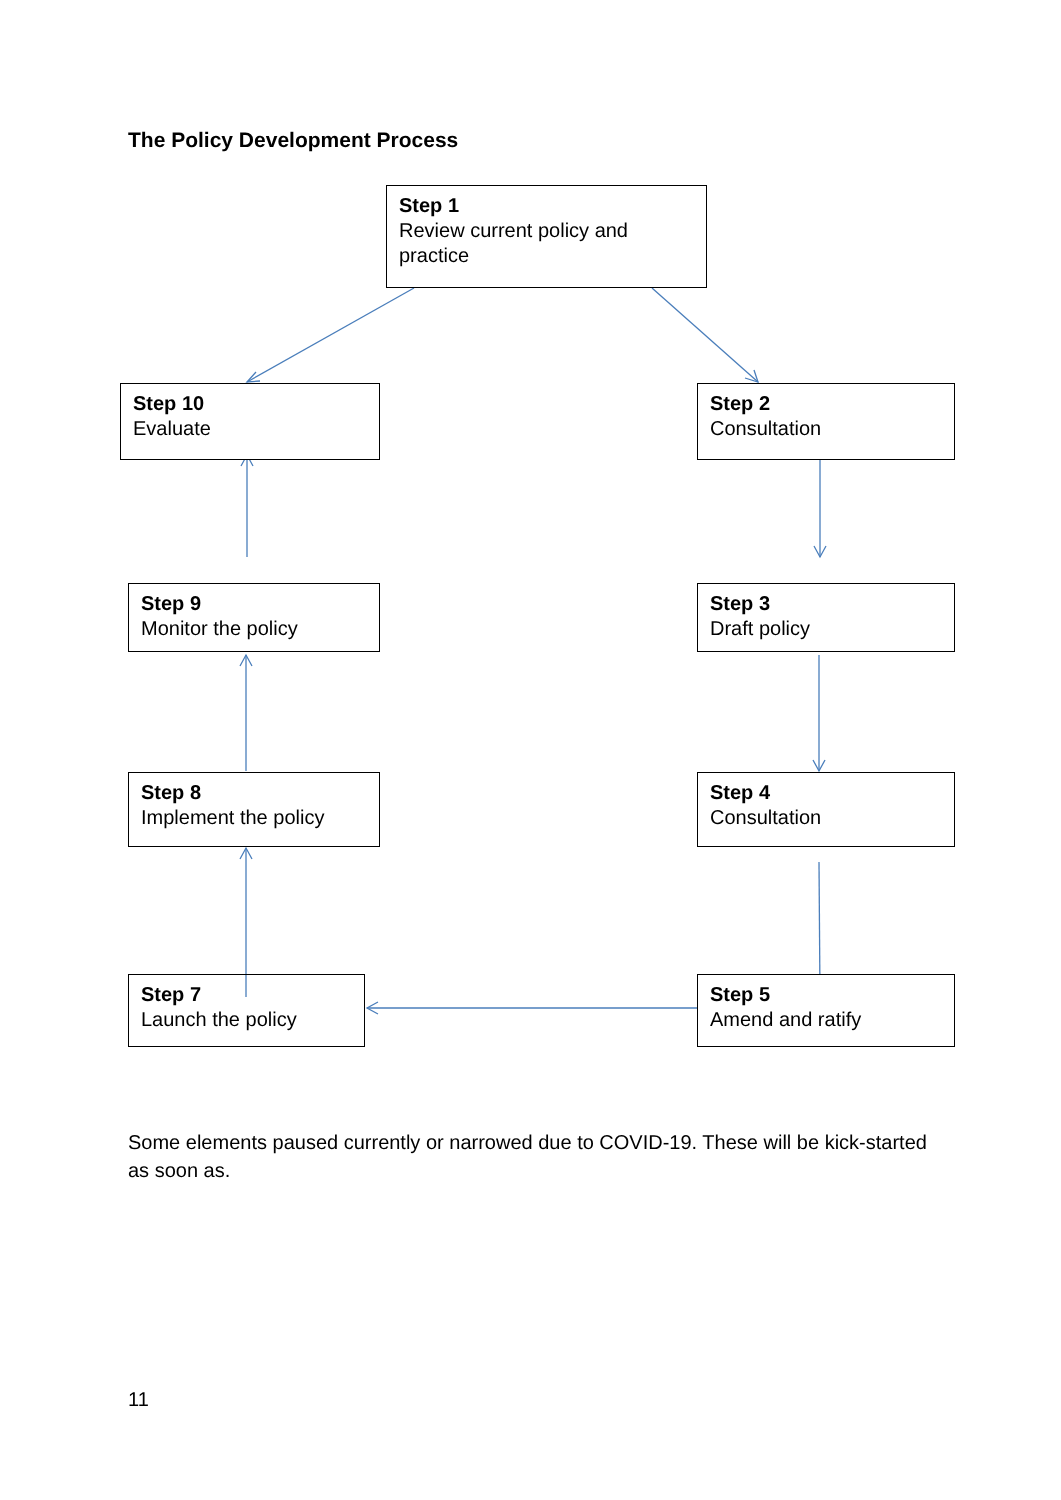The Policy Development Process
Step 1
Review current policy and practice
Step 2
Consultation
Step 3
Draft policy
Step 4
Consultation
Step 5
Amend and ratify
Step 7
Launch the policy
Step 8
Implement the policy
Step 9
Monitor the policy
Step 10
Evaluate
Some elements paused currently or narrowed due to COVID-19. These will be kick-started as soon as.
11